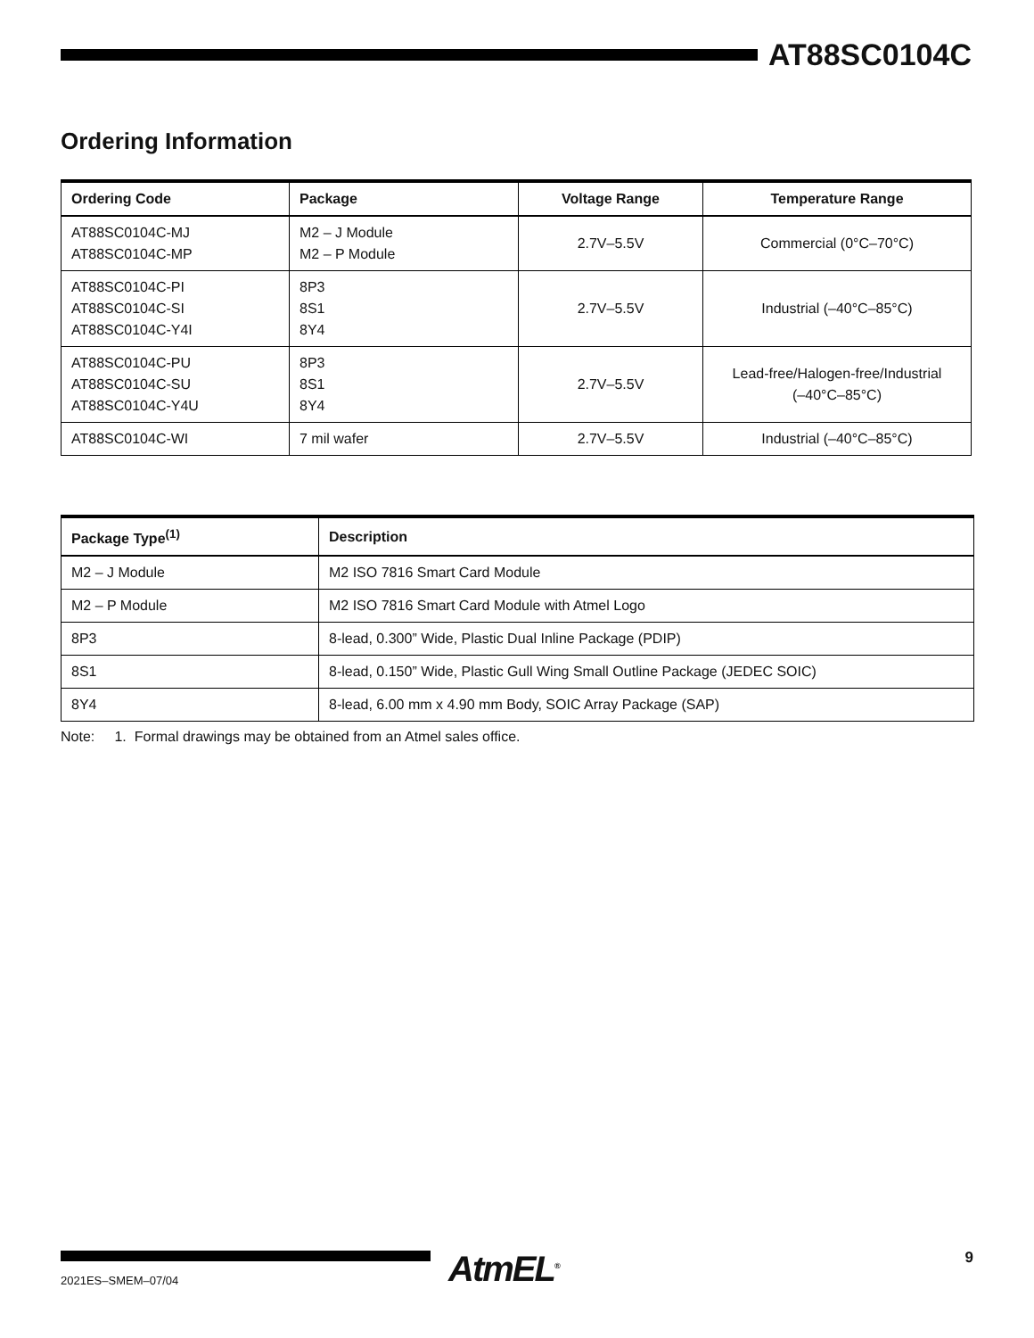AT88SC0104C
Ordering Information
| Ordering Code | Package | Voltage Range | Temperature Range |
| --- | --- | --- | --- |
| AT88SC0104C-MJ AT88SC0104C-MP | M2 – J Module M2 – P Module | 2.7V–5.5V | Commercial (0°C–70°C) |
| AT88SC0104C-PI AT88SC0104C-SI AT88SC0104C-Y4I | 8P3 8S1 8Y4 | 2.7V–5.5V | Industrial (–40°C–85°C) |
| AT88SC0104C-PU AT88SC0104C-SU AT88SC0104C-Y4U | 8P3 8S1 8Y4 | 2.7V–5.5V | Lead-free/Halogen-free/Industrial (–40°C–85°C) |
| AT88SC0104C-WI | 7 mil wafer | 2.7V–5.5V | Industrial (–40°C–85°C) |
| Package Type<sup>(1)</sup> | Description |
| --- | --- |
| M2 – J Module | M2 ISO 7816 Smart Card Module |
| M2 – P Module | M2 ISO 7816 Smart Card Module with Atmel Logo |
| 8P3 | 8-lead, 0.300” Wide, Plastic Dual Inline Package (PDIP) |
| 8S1 | 8-lead, 0.150” Wide, Plastic Gull Wing Small Outline Package (JEDEC SOIC) |
| 8Y4 | 8-lead, 6.00 mm x 4.90 mm Body, SOIC Array Package (SAP) |
Note: 1. Formal drawings may be obtained from an Atmel sales office.
AtmEL<sup>®</sup>
9
2021ES–SMEM–07/04